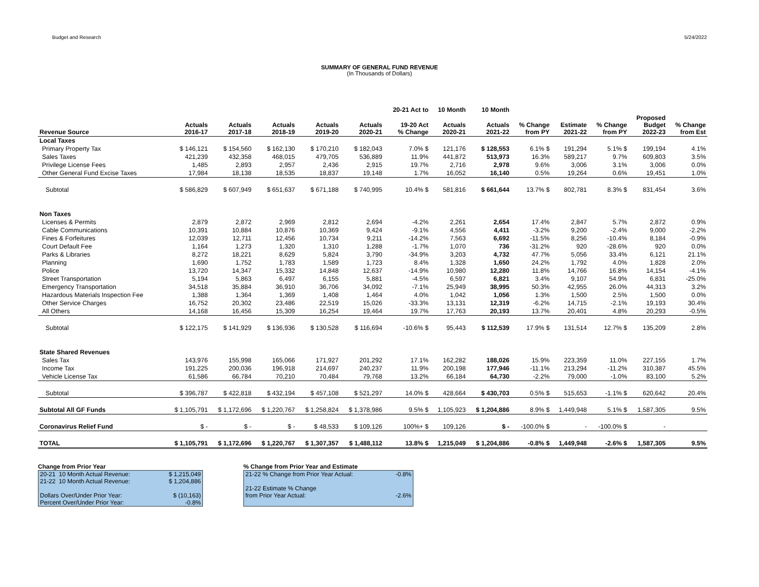Budget and Research 5/24/2022
SUMMARY OF GENERAL FUND REVENUE
(In Thousands of Dollars)
| | | | | | | 20-21 Act to | 10 Month | 10 Month | | | | | |
| --- | --- | --- | --- | --- | --- | --- | --- | --- | --- | --- | --- | --- | --- |
| Revenue Source | Actuals 2016-17 | Actuals 2017-18 | Actuals 2018-19 | Actuals 2019-20 | Actuals 2020-21 | 19-20 Act % Change | Actuals 2020-21 | Actuals 2021-22 | % Change from PY | Estimate 2021-22 | % Change from PY | Proposed Budget 2022-23 | % Change from Est |
| Local Taxes | | | | | | | | | | | | | |
| Primary Property Tax | $ 146,121 | $ 154,560 | $ 162,130 | $ 170,210 | $ 182,043 | 7.0% $ | 121,176 | $ 128,553 | 6.1% $ | 191,294 | 5.1% $ | 199,194 | 4.1% |
| Sales Taxes | 421,239 | 432,358 | 468,015 | 479,705 | 536,889 | 11.9% | 441,872 | 513,973 | 16.3% | 589,217 | 9.7% | 609,803 | 3.5% |
| Privilege License Fees | 1,485 | 2,893 | 2,957 | 2,436 | 2,915 | 19.7% | 2,716 | 2,978 | 9.6% | 3,006 | 3.1% | 3,006 | 0.0% |
| Other General Fund Excise Taxes | 17,984 | 18,138 | 18,535 | 18,837 | 19,148 | 1.7% | 16,052 | 16,140 | 0.5% | 19,264 | 0.6% | 19,451 | 1.0% |
| Subtotal | $ 586,829 | $ 607,949 | $ 651,637 | $ 671,188 | $ 740,995 | 10.4% $ | 581,816 | $ 661,644 | 13.7% $ | 802,781 | 8.3% $ | 831,454 | 3.6% |
| Non Taxes | | | | | | | | | | | | | |
| Licenses & Permits | 2,879 | 2,872 | 2,969 | 2,812 | 2,694 | -4.2% | 2,261 | 2,654 | 17.4% | 2,847 | 5.7% | 2,872 | 0.9% |
| Cable Communications | 10,391 | 10,884 | 10,876 | 10,369 | 9,424 | -9.1% | 4,556 | 4,411 | -3.2% | 9,200 | -2.4% | 9,000 | -2.2% |
| Fines & Forfeitures | 12,039 | 12,711 | 12,456 | 10,734 | 9,211 | -14.2% | 7,563 | 6,692 | -11.5% | 8,256 | -10.4% | 8,184 | -0.9% |
| Court Default Fee | 1,164 | 1,273 | 1,320 | 1,310 | 1,288 | -1.7% | 1,070 | 736 | -31.2% | 920 | -28.6% | 920 | 0.0% |
| Parks & Libraries | 8,272 | 18,221 | 8,629 | 5,824 | 3,790 | -34.9% | 3,203 | 4,732 | 47.7% | 5,056 | 33.4% | 6,121 | 21.1% |
| Planning | 1,690 | 1,752 | 1,783 | 1,589 | 1,723 | 8.4% | 1,328 | 1,650 | 24.2% | 1,792 | 4.0% | 1,828 | 2.0% |
| Police | 13,720 | 14,347 | 15,332 | 14,848 | 12,637 | -14.9% | 10,980 | 12,280 | 11.8% | 14,766 | 16.8% | 14,154 | -4.1% |
| Street Transportation | 5,194 | 5,863 | 6,497 | 6,155 | 5,881 | -4.5% | 6,597 | 6,821 | 3.4% | 9,107 | 54.9% | 6,831 | -25.0% |
| Emergency Transportation | 34,518 | 35,884 | 36,910 | 36,706 | 34,092 | -7.1% | 25,949 | 38,995 | 50.3% | 42,955 | 26.0% | 44,313 | 3.2% |
| Hazardous Materials Inspection Fee | 1,388 | 1,364 | 1,369 | 1,408 | 1,464 | 4.0% | 1,042 | 1,056 | 1.3% | 1,500 | 2.5% | 1,500 | 0.0% |
| Other Service Charges | 16,752 | 20,302 | 23,486 | 22,519 | 15,026 | -33.3% | 13,131 | 12,319 | -6.2% | 14,715 | -2.1% | 19,193 | 30.4% |
| All Others | 14,168 | 16,456 | 15,309 | 16,254 | 19,464 | 19.7% | 17,763 | 20,193 | 13.7% | 20,401 | 4.8% | 20,293 | -0.5% |
| Subtotal | $ 122,175 | $ 141,929 | $ 136,936 | $ 130,528 | $ 116,694 | -10.6% $ | 95,443 | $ 112,539 | 17.9% $ | 131,514 | 12.7% $ | 135,209 | 2.8% |
| State Shared Revenues | | | | | | | | | | | | | |
| Sales Tax | 143,976 | 155,998 | 165,066 | 171,927 | 201,292 | 17.1% | 162,282 | 188,026 | 15.9% | 223,359 | 11.0% | 227,155 | 1.7% |
| Income Tax | 191,225 | 200,036 | 196,918 | 214,697 | 240,237 | 11.9% | 200,198 | 177,946 | -11.1% | 213,294 | -11.2% | 310,387 | 45.5% |
| Vehicle License Tax | 61,586 | 66,784 | 70,210 | 70,484 | 79,768 | 13.2% | 66,184 | 64,730 | -2.2% | 79,000 | -1.0% | 83,100 | 5.2% |
| Subtotal | $ 396,787 | $ 422,818 | $ 432,194 | $ 457,108 | $ 521,297 | 14.0% $ | 428,664 | $ 430,703 | 0.5% $ | 515,653 | -1.1% $ | 620,642 | 20.4% |
| Subtotal All GF Funds | $ 1,105,791 | $ 1,172,696 | $ 1,220,767 | $ 1,258,824 | $ 1,378,986 | 9.5% $ | 1,105,923 | $ 1,204,886 | 8.9% $ | 1,449,948 | 5.1% $ | 1,587,305 | 9.5% |
| Coronavirus Relief Fund | $ - | $ - | $ - | $ 48,533 | $ 109,126 | 100%+ $ | 109,126 | $ - | -100.0% $ | - | -100.0% $ | - | |
| TOTAL | $ 1,105,791 | $ 1,172,696 | $ 1,220,767 | $ 1,307,357 | $ 1,488,112 | 13.8% $ | 1,215,049 | $ 1,204,886 | -0.8% $ | 1,449,948 | -2.6% $ | 1,587,305 | 9.5% |
Change from Prior Year
| 20-21 10 Month Actual Revenue: | $ 1,215,049 |
| 21-22 10 Month Actual Revenue: | $ 1,204,886 |
| Dollars Over/Under Prior Year: | $ (10,163) |
| Percent Over/Under Prior Year: | -0.8% |
% Change from Prior Year and Estimate
| 21-22 % Change from Prior Year Actual: | -0.8% |
| 21-22 Estimate % Change | |
| from Prior Year Actual: | -2.6% |